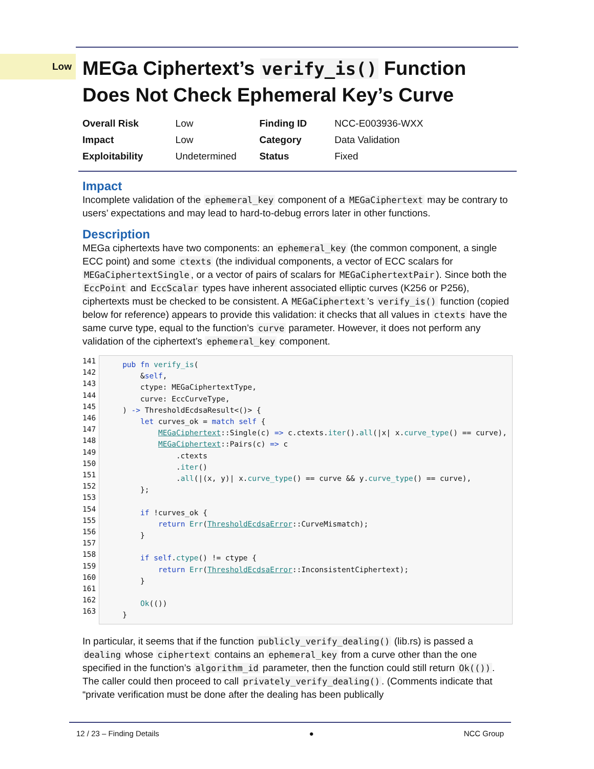Low
MEGa Ciphertext’s verify_is() Function Does Not Check Ephemeral Key’s Curve
| Overall Risk | Low | Finding ID | NCC-E003936-WXX |
| Impact | Low | Category | Data Validation |
| Exploitability | Undetermined | Status | Fixed |
Impact
Incomplete validation of the ephemeral_key component of a MEGaCiphertext may be contrary to users’ expectations and may lead to hard-to-debug errors later in other functions.
Description
MEGa ciphertexts have two components: an ephemeral_key (the common component, a single ECC point) and some ctexts (the individual components, a vector of ECC scalars for MEGaCiphertextSingle, or a vector of pairs of scalars for MEGaCiphertextPair). Since both the EccPoint and EccScalar types have inherent associated elliptic curves (K256 or P256), ciphertexts must be checked to be consistent. A MEGaCiphertext’s verify_is() function (copied below for reference) appears to provide this validation: it checks that all values in ctexts have the same curve type, equal to the function’s curve parameter. However, it does not perform any validation of the ciphertext’s ephemeral_key component.
141 142 143 144 145 146 147 148 149 150 151 152 153 154 155 156 157 158 159 160 161 162 163
pub fn verify_is( &self, ctype: MEGaCiphertextType, curve: EccCurveType, ) -> ThresholdEcdsaResult<()> { let curves_ok = match self { MEGaCiphertext::Single(c) => c.ctexts.iter().all(|x| x.curve_type() == curve), MEGaCiphertext::Pairs(c) => c .ctexts .iter() .all(|(x, y)| x.curve_type() == curve && y.curve_type() == curve), }; if !curves_ok { return Err(ThresholdEcdsaError::CurveMismatch); } if self.ctype() != ctype { return Err(ThresholdEcdsaError::InconsistentCiphertext); } Ok(()) }
In particular, it seems that if the function publicly_verify_dealing() (lib.rs) is passed a dealing whose ciphertext contains an ephemeral_key from a curve other than the one specified in the function’s algorithm_id parameter, then the function could still return Ok(()). The caller could then proceed to call privately_verify_dealing(). (Comments indicate that “private verification must be done after the dealing has been publically
12 / 23 – Finding Details ● NCC Group